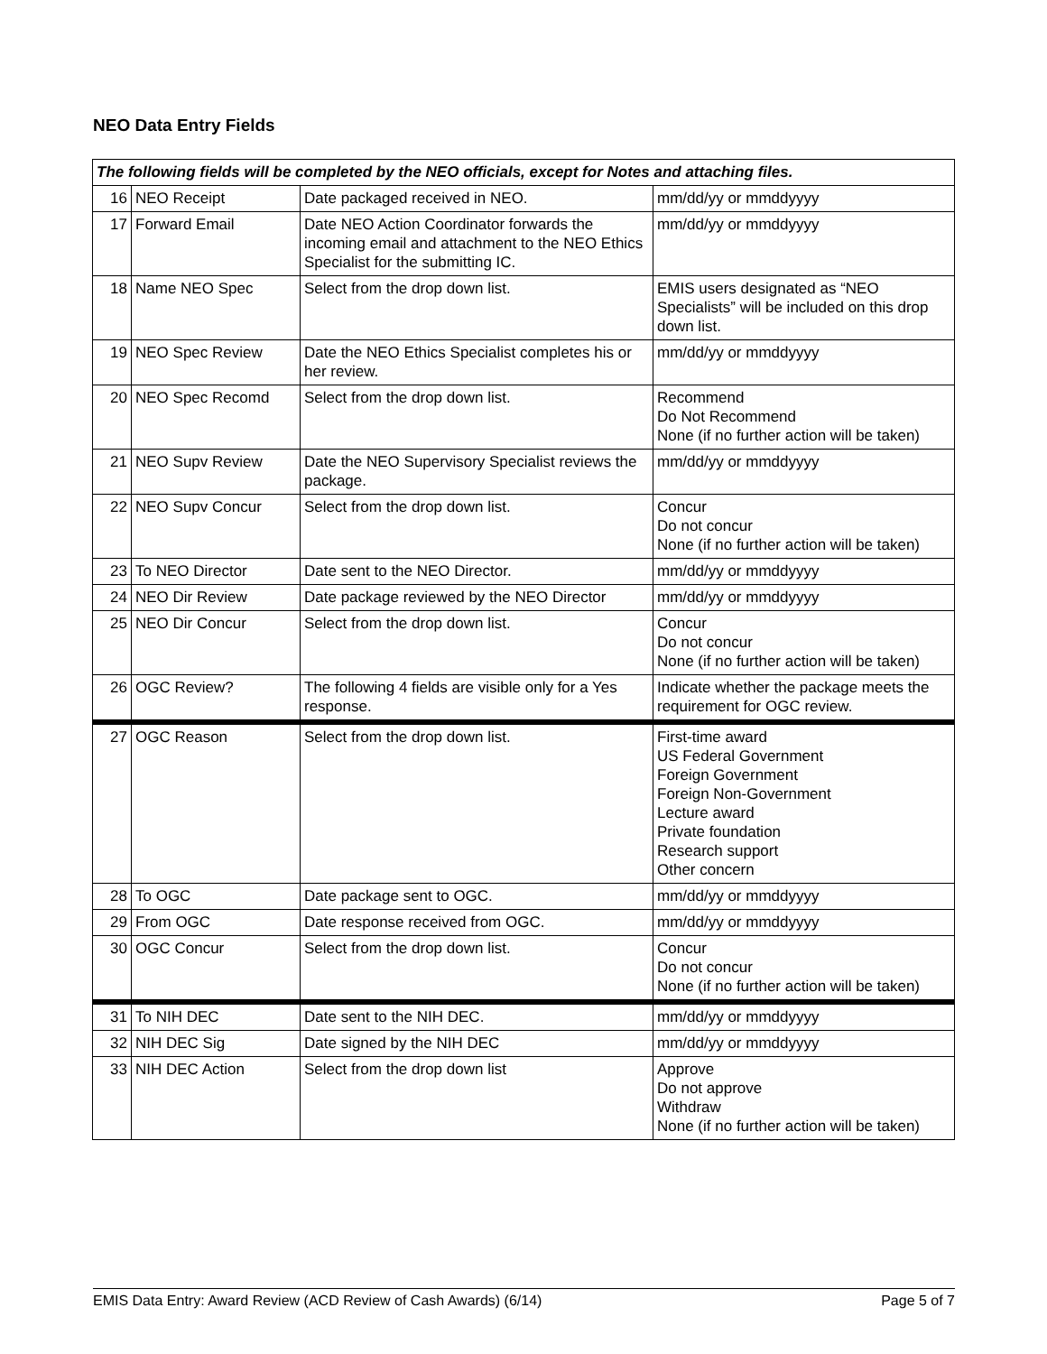NEO Data Entry Fields
| The following fields will be completed by the NEO officials, except for Notes and attaching files. | | | |
| --- | --- | --- | --- |
| 16 | NEO Receipt | Date packaged received in NEO. | mm/dd/yy or mmddyyyy |
| 17 | Forward Email | Date NEO Action Coordinator forwards the incoming email and attachment to the NEO Ethics Specialist for the submitting IC. | mm/dd/yy or mmddyyyy |
| 18 | Name NEO Spec | Select from the drop down list. | EMIS users designated as “NEO Specialists” will be included on this drop down list. |
| 19 | NEO Spec Review | Date the NEO Ethics Specialist completes his or her review. | mm/dd/yy or mmddyyyy |
| 20 | NEO Spec Recomd | Select from the drop down list. | Recommend Do Not Recommend None (if no further action will be taken) |
| 21 | NEO Supv Review | Date the NEO Supervisory Specialist reviews the package. | mm/dd/yy or mmddyyyy |
| 22 | NEO Supv Concur | Select from the drop down list. | Concur Do not concur None (if no further action will be taken) |
| 23 | To NEO Director | Date sent to the NEO Director. | mm/dd/yy or mmddyyyy |
| 24 | NEO Dir Review | Date package reviewed by the NEO Director | mm/dd/yy or mmddyyyy |
| 25 | NEO Dir Concur | Select from the drop down list. | Concur Do not concur None (if no further action will be taken) |
| 26 | OGC Review? | The following 4 fields are visible only for a Yes response. | Indicate whether the package meets the requirement for OGC review. |
| 27 | OGC Reason | Select from the drop down list. | First-time award US Federal Government Foreign Government Foreign Non-Government Lecture award Private foundation Research support Other concern |
| 28 | To OGC | Date package sent to OGC. | mm/dd/yy or mmddyyyy |
| 29 | From OGC | Date response received from OGC. | mm/dd/yy or mmddyyyy |
| 30 | OGC Concur | Select from the drop down list. | Concur Do not concur None (if no further action will be taken) |
| 31 | To NIH DEC | Date sent to the NIH DEC. | mm/dd/yy or mmddyyyy |
| 32 | NIH DEC Sig | Date signed by the NIH DEC | mm/dd/yy or mmddyyyy |
| 33 | NIH DEC Action | Select from the drop down list | Approve Do not approve Withdraw None (if no further action will be taken) |
EMIS Data Entry: Award Review (ACD Review of Cash Awards) (6/14) Page 5 of 7